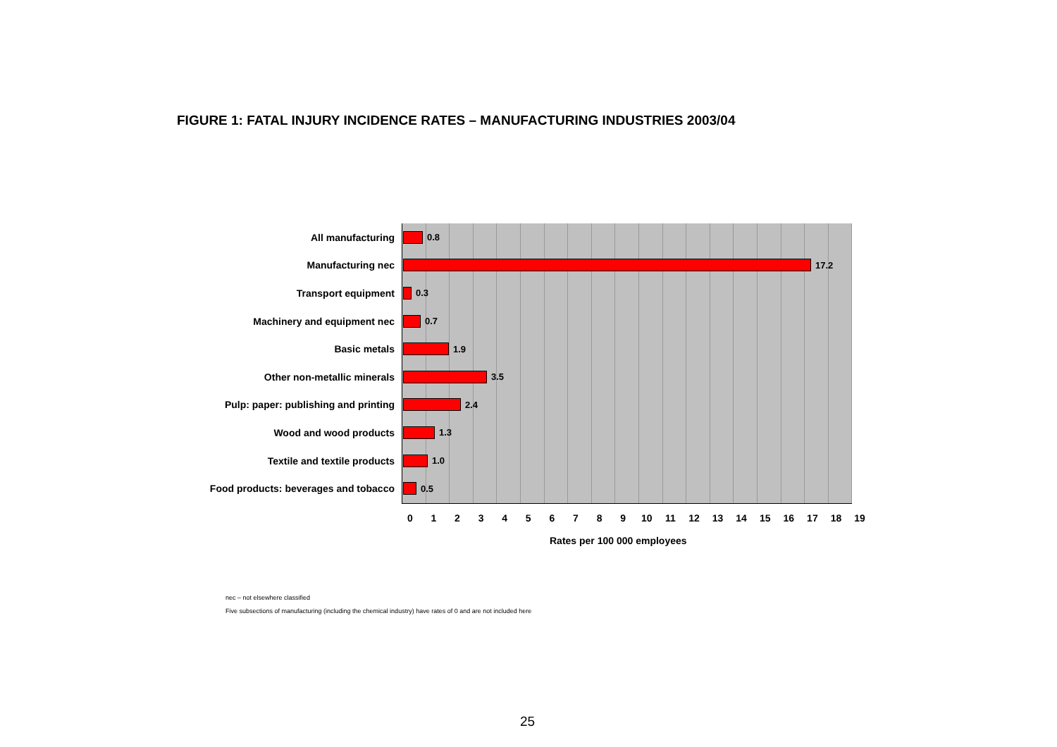FIGURE 1: FATAL INJURY INCIDENCE RATES – MANUFACTURING INDUSTRIES 2003/04
All manufacturing 0.8
Manufacturing nec 17.2
Transport equipment 0.3
Machinery and equipment nec 0.7
Basic metals 1.9
Other non-metallic minerals 3.5
Pulp: paper: publishing and printing
2.4
Wood and wood products 1.3
Textile and textile products 1.0
Food products: beverages and tobacco
0.5
0 1 2 3 4 5 6 7 8 9 10 11 12 13 14 15 16 17 18 19
Rates per 100 000 employees
nec – not elsewhere classified
Five subsections of manufacturing (including the chemical industry) have rates of 0 and are not included here
25